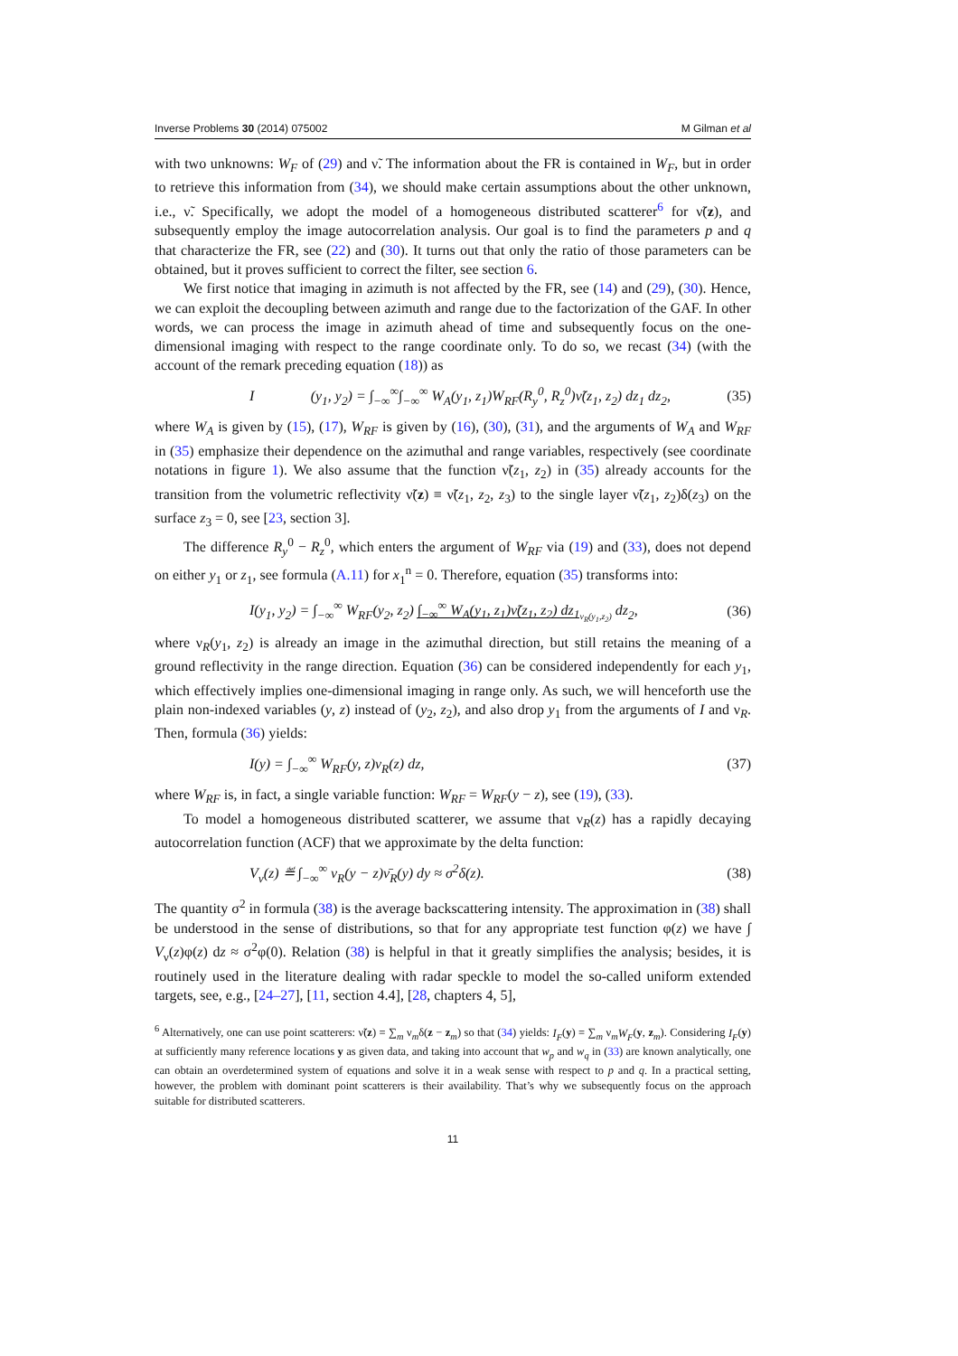Inverse Problems 30 (2014) 075002 M Gilman et al
with two unknowns: W<sub>F</sub> of (29) and ν̃. The information about the FR is contained in W<sub>F</sub>, but in order to retrieve this information from (34), we should make certain assumptions about the other unknown, i.e., ν̃. Specifically, we adopt the model of a homogeneous distributed scatterer<sup>6</sup> for ν̃(z), and subsequently employ the image autocorrelation analysis. Our goal is to find the parameters p and q that characterize the FR, see (22) and (30). It turns out that only the ratio of those parameters can be obtained, but it proves sufficient to correct the filter, see section 6.
We first notice that imaging in azimuth is not affected by the FR, see (14) and (29), (30). Hence, we can exploit the decoupling between azimuth and range due to the factorization of the GAF. In other words, we can process the image in azimuth ahead of time and subsequently focus on the one-dimensional imaging with respect to the range coordinate only. To do so, we recast (34) (with the account of the remark preceding equation (18)) as
I (y<sub>1</sub>, y<sub>2</sub>) = ∫<sub>−∞</sub><sup>∞</sup>∫<sub>−∞</sub><sup>∞</sup> W<sub>A</sub>(y<sub>1</sub>, z<sub>1</sub>)W<sub>RF</sub>(R<sub>y</sub><sup>0</sup>, R<sub>z</sub><sup>0</sup>)ν̃(z<sub>1</sub>, z<sub>2</sub>) dz<sub>1</sub> dz<sub>2</sub>, (35)
where W<sub>A</sub> is given by (15), (17), W<sub>RF</sub> is given by (16), (30), (31), and the arguments of W<sub>A</sub> and W<sub>RF</sub> in (35) emphasize their dependence on the azimuthal and range variables, respectively (see coordinate notations in figure 1). We also assume that the function ν̃(z<sub>1</sub>, z<sub>2</sub>) in (35) already accounts for the transition from the volumetric reflectivity ν̃(z) ≡ ν̃(z<sub>1</sub>, z<sub>2</sub>, z<sub>3</sub>) to the single layer ν̃(z<sub>1</sub>, z<sub>2</sub>)δ(z<sub>3</sub>) on the surface z<sub>3</sub> = 0, see [23, section 3].
The difference R<sub>y</sub><sup>0</sup> − R<sub>z</sub><sup>0</sup>, which enters the argument of W<sub>RF</sub> via (19) and (33), does not depend on either y<sub>1</sub> or z<sub>1</sub>, see formula (A.11) for x<sub>1</sub><sup>n</sup> = 0. Therefore, equation (35) transforms into:
I(y<sub>1</sub>, y<sub>2</sub>) = ∫<sub>−∞</sub><sup>∞</sup> W<sub>RF</sub>(y<sub>2</sub>, z<sub>2</sub>) ∫<sub>−∞</sub><sup>∞</sup> W<sub>A</sub>(y<sub>1</sub>, z<sub>1</sub>)ν̃(z<sub>1</sub>, z<sub>2</sub>) dz<sub>1</sub><sub>ν<sub>R</sub>(y<sub>1</sub>,z<sub>2</sub>)</sub> dz<sub>2</sub>, (36)
where ν<sub>R</sub>(y<sub>1</sub>, z<sub>2</sub>) is already an image in the azimuthal direction, but still retains the meaning of a ground reflectivity in the range direction. Equation (36) can be considered independently for each y<sub>1</sub>, which effectively implies one-dimensional imaging in range only. As such, we will henceforth use the plain non-indexed variables (y, z) instead of (y<sub>2</sub>, z<sub>2</sub>), and also drop y<sub>1</sub> from the arguments of I and ν<sub>R</sub>. Then, formula (36) yields:
I(y) = ∫<sub>−∞</sub><sup>∞</sup> W<sub>RF</sub>(y, z)ν<sub>R</sub>(z) dz, (37)
where W<sub>RF</sub> is, in fact, a single variable function: W<sub>RF</sub> = W<sub>RF</sub>(y − z), see (19), (33).
To model a homogeneous distributed scatterer, we assume that ν<sub>R</sub>(z) has a rapidly decaying autocorrelation function (ACF) that we approximate by the delta function:
V<sub>ν</sub>(z) ≝ ∫<sub>−∞</sub><sup>∞</sup> ν<sub>R</sub>(y − z)ν̄<sub>R</sub>(y) dy ≈ σ<sup>2</sup>δ(z). (38)
The quantity σ<sup>2</sup> in formula (38) is the average backscattering intensity. The approximation in (38) shall be understood in the sense of distributions, so that for any appropriate test function φ(z) we have ∫ V<sub>ν</sub>(z)φ(z) dz ≈ σ<sup>2</sup>φ(0). Relation (38) is helpful in that it greatly simplifies the analysis; besides, it is routinely used in the literature dealing with radar speckle to model the so-called uniform extended targets, see, e.g., [24–27], [11, section 4.4], [28, chapters 4, 5],
<sup>6</sup> Alternatively, one can use point scatterers: ν̃(z) = ∑<sub>m</sub> ν<sub>m</sub>δ(z − z<sub>m</sub>) so that (34) yields: I<sub>F</sub>(y) = ∑<sub>m</sub> ν<sub>m</sub>W<sub>F</sub>(y, z<sub>m</sub>). Considering I<sub>F</sub>(y) at sufficiently many reference locations y as given data, and taking into account that w<sub>p</sub> and w<sub>q</sub> in (33) are known analytically, one can obtain an overdetermined system of equations and solve it in a weak sense with respect to p and q. In a practical setting, however, the problem with dominant point scatterers is their availability. That’s why we subsequently focus on the approach suitable for distributed scatterers.
11